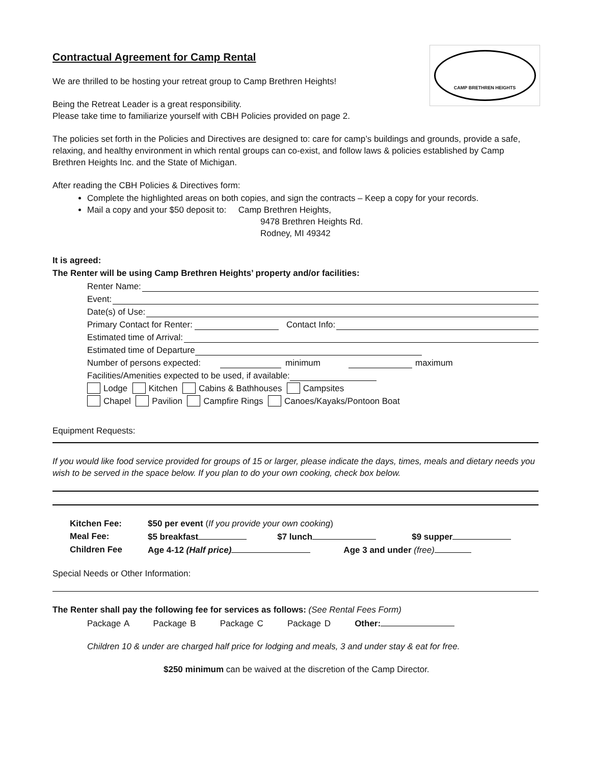CAMP BRETHREN HEIGHTS
Contractual Agreement for Camp Rental
We are thrilled to be hosting your retreat group to Camp Brethren Heights!
Being the Retreat Leader is a great responsibility.
Please take time to familiarize yourself with CBH Policies provided on page 2.
The policies set forth in the Policies and Directives are designed to: care for camp’s buildings and grounds, provide a safe, relaxing, and healthy environment in which rental groups can co-exist, and follow laws & policies established by Camp Brethren Heights Inc. and the State of Michigan.
After reading the CBH Policies & Directives form:
Complete the highlighted areas on both copies, and sign the contracts – Keep a copy for your records.
Mail a copy and your $50 deposit to: Camp Brethren Heights,
9478 Brethren Heights Rd.
Rodney, MI 49342
It is agreed:
The Renter will be using Camp Brethren Heights’ property and/or facilities:
Renter Name:
Event:
Date(s) of Use:
Primary Contact for Renter: Contact Info:
Estimated time of Arrival:
Estimated time of Departure
Number of persons expected: minimum maximum
Facilities/Amenities expected to be used, if available:
Lodge Kitchen Cabins & Bathhouses Campsites
Chapel Pavilion Campfire Rings Canoes/Kayaks/Pontoon Boat
Equipment Requests:
If you would like food service provided for groups of 15 or larger, please indicate the days, times, meals and dietary needs you wish to be served in the space below. If you plan to do your own cooking, check box below.
| Kitchen Fee: | $50 per event ( If you provide your own cooking ) | | |
| Meal Fee: | $5 breakfast | $7 lunch | $9 supper |
| Children Fee | Age 4-12 (Half price) Age 3 and under (free) | | |
Special Needs or Other Information:
The Renter shall pay the following fee for services as follows: (See Rental Fees Form)
Package A Package B Package C Package D Other:
Children 10 & under are charged half price for lodging and meals, 3 and under stay & eat for free.
$250 minimum can be waived at the discretion of the Camp Director.